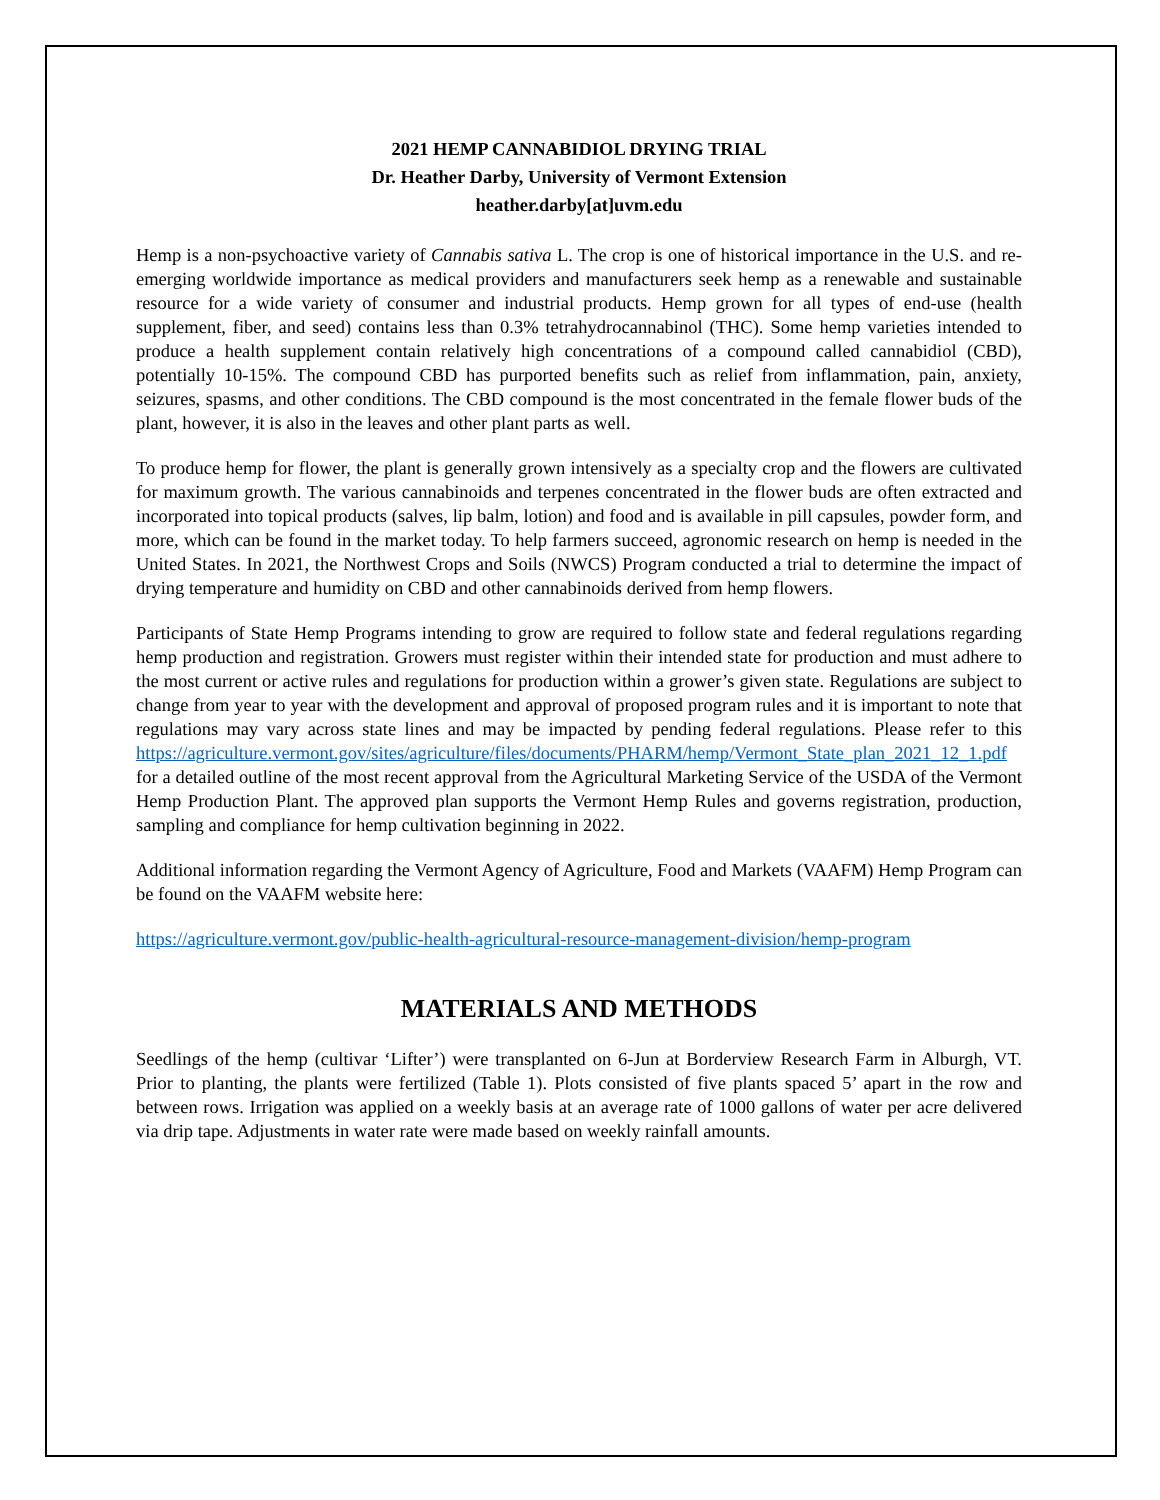2021 HEMP CANNABIDIOL DRYING TRIAL
Dr. Heather Darby, University of Vermont Extension
heather.darby[at]uvm.edu
Hemp is a non-psychoactive variety of Cannabis sativa L. The crop is one of historical importance in the U.S. and re-emerging worldwide importance as medical providers and manufacturers seek hemp as a renewable and sustainable resource for a wide variety of consumer and industrial products. Hemp grown for all types of end-use (health supplement, fiber, and seed) contains less than 0.3% tetrahydrocannabinol (THC). Some hemp varieties intended to produce a health supplement contain relatively high concentrations of a compound called cannabidiol (CBD), potentially 10-15%. The compound CBD has purported benefits such as relief from inflammation, pain, anxiety, seizures, spasms, and other conditions. The CBD compound is the most concentrated in the female flower buds of the plant, however, it is also in the leaves and other plant parts as well.
To produce hemp for flower, the plant is generally grown intensively as a specialty crop and the flowers are cultivated for maximum growth. The various cannabinoids and terpenes concentrated in the flower buds are often extracted and incorporated into topical products (salves, lip balm, lotion) and food and is available in pill capsules, powder form, and more, which can be found in the market today. To help farmers succeed, agronomic research on hemp is needed in the United States. In 2021, the Northwest Crops and Soils (NWCS) Program conducted a trial to determine the impact of drying temperature and humidity on CBD and other cannabinoids derived from hemp flowers.
Participants of State Hemp Programs intending to grow are required to follow state and federal regulations regarding hemp production and registration. Growers must register within their intended state for production and must adhere to the most current or active rules and regulations for production within a grower’s given state. Regulations are subject to change from year to year with the development and approval of proposed program rules and it is important to note that regulations may vary across state lines and may be impacted by pending federal regulations. Please refer to this https://agriculture.vermont.gov/sites/agriculture/files/documents/PHARM/hemp/Vermont_State_plan_2021_12_1.pdf for a detailed outline of the most recent approval from the Agricultural Marketing Service of the USDA of the Vermont Hemp Production Plant. The approved plan supports the Vermont Hemp Rules and governs registration, production, sampling and compliance for hemp cultivation beginning in 2022.
Additional information regarding the Vermont Agency of Agriculture, Food and Markets (VAAFM) Hemp Program can be found on the VAAFM website here:
https://agriculture.vermont.gov/public-health-agricultural-resource-management-division/hemp-program
MATERIALS AND METHODS
Seedlings of the hemp (cultivar ‘Lifter’) were transplanted on 6-Jun at Borderview Research Farm in Alburgh, VT. Prior to planting, the plants were fertilized (Table 1). Plots consisted of five plants spaced 5’ apart in the row and between rows. Irrigation was applied on a weekly basis at an average rate of 1000 gallons of water per acre delivered via drip tape. Adjustments in water rate were made based on weekly rainfall amounts.